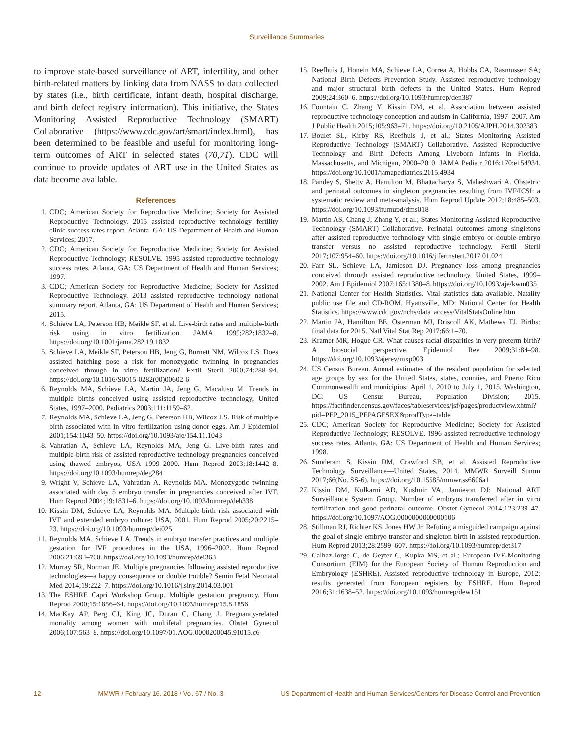Surveillance Summaries
to improve state-based surveillance of ART, infertility, and other birth-related matters by linking data from NASS to data collected by states (i.e., birth certificate, infant death, hospital discharge, and birth defect registry information). This initiative, the States Monitoring Assisted Reproductive Technology (SMART) Collaborative (https://www.cdc.gov/art/smart/index.html), has been determined to be feasible and useful for monitoring long-term outcomes of ART in selected states (70,71). CDC will continue to provide updates of ART use in the United States as data become available.
References
1. CDC; American Society for Reproductive Medicine; Society for Assisted Reproductive Technology. 2015 assisted reproductive technology fertility clinic success rates report. Atlanta, GA: US Department of Health and Human Services; 2017.
2. CDC; American Society for Reproductive Medicine; Society for Assisted Reproductive Technology; RESOLVE. 1995 assisted reproductive technology success rates. Atlanta, GA: US Department of Health and Human Services; 1997.
3. CDC; American Society for Reproductive Medicine; Society for Assisted Reproductive Technology. 2013 assisted reproductive technology national summary report. Atlanta, GA: US Department of Health and Human Services; 2015.
4. Schieve LA, Peterson HB, Meikle SF, et al. Live-birth rates and multiple-birth risk using in vitro fertilization. JAMA 1999;282:1832–8. https://doi.org/10.1001/jama.282.19.1832
5. Schieve LA, Meikle SF, Peterson HB, Jeng G, Burnett NM, Wilcox LS. Does assisted hatching pose a risk for monozygotic twinning in pregnancies conceived through in vitro fertilization? Fertil Steril 2000;74:288–94. https://doi.org/10.1016/S0015-0282(00)00602-6
6. Reynolds MA, Schieve LA, Martin JA, Jeng G, Macaluso M. Trends in multiple births conceived using assisted reproductive technology, United States, 1997–2000. Pediatrics 2003;111:1159–62.
7. Reynolds MA, Schieve LA, Jeng G, Peterson HB, Wilcox LS. Risk of multiple birth associated with in vitro fertilization using donor eggs. Am J Epidemiol 2001;154:1043–50. https://doi.org/10.1093/aje/154.11.1043
8. Vahratian A, Schieve LA, Reynolds MA, Jeng G. Live-birth rates and multiple-birth risk of assisted reproductive technology pregnancies conceived using thawed embryos, USA 1999–2000. Hum Reprod 2003;18:1442–8. https://doi.org/10.1093/humrep/deg284
9. Wright V, Schieve LA, Vahratian A, Reynolds MA. Monozygotic twinning associated with day 5 embryo transfer in pregnancies conceived after IVF. Hum Reprod 2004;19:1831–6. https://doi.org/10.1093/humrep/deh338
10. Kissin DM, Schieve LA, Reynolds MA. Multiple-birth risk associated with IVF and extended embryo culture: USA, 2001. Hum Reprod 2005;20:2215–23. https://doi.org/10.1093/humrep/dei025
11. Reynolds MA, Schieve LA. Trends in embryo transfer practices and multiple gestation for IVF procedures in the USA, 1996–2002. Hum Reprod 2006;21:694–700. https://doi.org/10.1093/humrep/dei363
12. Murray SR, Norman JE. Multiple pregnancies following assisted reproductive technologies—a happy consequence or double trouble? Semin Fetal Neonatal Med 2014;19:222–7. https://doi.org/10.1016/j.siny.2014.03.001
13. The ESHRE Capri Workshop Group. Multiple gestation pregnancy. Hum Reprod 2000;15:1856–64. https://doi.org/10.1093/humrep/15.8.1856
14. MacKay AP, Berg CJ, King JC, Duran C, Chang J. Pregnancy-related mortality among women with multifetal pregnancies. Obstet Gynecol 2006;107:563–8. https://doi.org/10.1097/01.AOG.0000200045.91015.c6
15. Reefhuis J, Honein MA, Schieve LA, Correa A, Hobbs CA, Rasmussen SA; National Birth Defects Prevention Study. Assisted reproductive technology and major structural birth defects in the United States. Hum Reprod 2009;24:360–6. https://doi.org/10.1093/humrep/den387
16. Fountain C, Zhang Y, Kissin DM, et al. Association between assisted reproductive technology conception and autism in California, 1997–2007. Am J Public Health 2015;105:963–71. https://doi.org/10.2105/AJPH.2014.302383
17. Boulet SL, Kirby RS, Reefhuis J, et al.; States Monitoring Assisted Reproductive Technology (SMART) Collaborative. Assisted Reproductive Technology and Birth Defects Among Liveborn Infants in Florida, Massachusetts, and Michigan, 2000–2010. JAMA Pediatr 2016;170:e154934. https://doi.org/10.1001/jamapediatrics.2015.4934
18. Pandey S, Shetty A, Hamilton M, Bhattacharya S, Maheshwari A. Obstetric and perinatal outcomes in singleton pregnancies resulting from IVF/ICSI: a systematic review and meta-analysis. Hum Reprod Update 2012;18:485–503. https://doi.org/10.1093/humupd/dms018
19. Martin AS, Chang J, Zhang Y, et al.; States Monitoring Assisted Reproductive Technology (SMART) Collaborative. Perinatal outcomes among singletons after assisted reproductive technology with single-embryo or double-embryo transfer versus no assisted reproductive technology. Fertil Steril 2017;107:954–60. https://doi.org/10.1016/j.fertnstert.2017.01.024
20. Farr SL, Schieve LA, Jamieson DJ. Pregnancy loss among pregnancies conceived through assisted reproductive technology, United States, 1999–2002. Am J Epidemiol 2007;165:1380–8. https://doi.org/10.1093/aje/kwm035
21. National Center for Health Statistics. Vital statistics data available. Natality public use file and CD-ROM. Hyattsville, MD: National Center for Health Statistics. https://www.cdc.gov/nchs/data_access/VitalStatsOnline.htm
22. Martin JA, Hamilton BE, Osterman MJ, Driscoll AK, Mathews TJ. Births: final data for 2015. Natl Vital Stat Rep 2017;66:1–70.
23. Kramer MR, Hogue CR. What causes racial disparities in very preterm birth? A biosocial perspective. Epidemiol Rev 2009;31:84–98. https://doi.org/10.1093/ajerev/mxp003
24. US Census Bureau. Annual estimates of the resident population for selected age groups by sex for the United States, states, counties, and Puerto Rico Commonwealth and municipios: April 1, 2010 to July 1, 2015. Washington, DC: US Census Bureau, Population Division; 2015. https://factfinder.census.gov/faces/tableservices/jsf/pages/productview.xhtml?pid=PEP_2015_PEPAGESEX&prodType=table
25. CDC; American Society for Reproductive Medicine; Society for Assisted Reproductive Technology; RESOLVE. 1996 assisted reproductive technology success rates. Atlanta, GA: US Department of Health and Human Services; 1998.
26. Sunderam S, Kissin DM, Crawford SB, et al. Assisted Reproductive Technology Surveillance—United States, 2014. MMWR Surveill Summ 2017;66(No. SS-6). https://doi.org/10.15585/mmwr.ss6606a1
27. Kissin DM, Kulkarni AD, Kushnir VA, Jamieson DJ; National ART Surveillance System Group. Number of embryos transferred after in vitro fertilization and good perinatal outcome. Obstet Gynecol 2014;123:239–47. https://doi.org/10.1097/AOG.0000000000000106
28. Stillman RJ, Richter KS, Jones HW Jr. Refuting a misguided campaign against the goal of single-embryo transfer and singleton birth in assisted reproduction. Hum Reprod 2013;28:2599–607. https://doi.org/10.1093/humrep/det317
29. Calhaz-Jorge C, de Geyter C, Kupka MS, et al.; European IVF-Monitoring Consortium (EIM) for the European Society of Human Reproduction and Embryology (ESHRE). Assisted reproductive technology in Europe, 2012: results generated from European registers by ESHRE. Hum Reprod 2016;31:1638–52. https://doi.org/10.1093/humrep/dew151
12 MMWR / February 16, 2018 / Vol. 67 / No. 3 US Department of Health and Human Services/Centers for Disease Control and Prevention